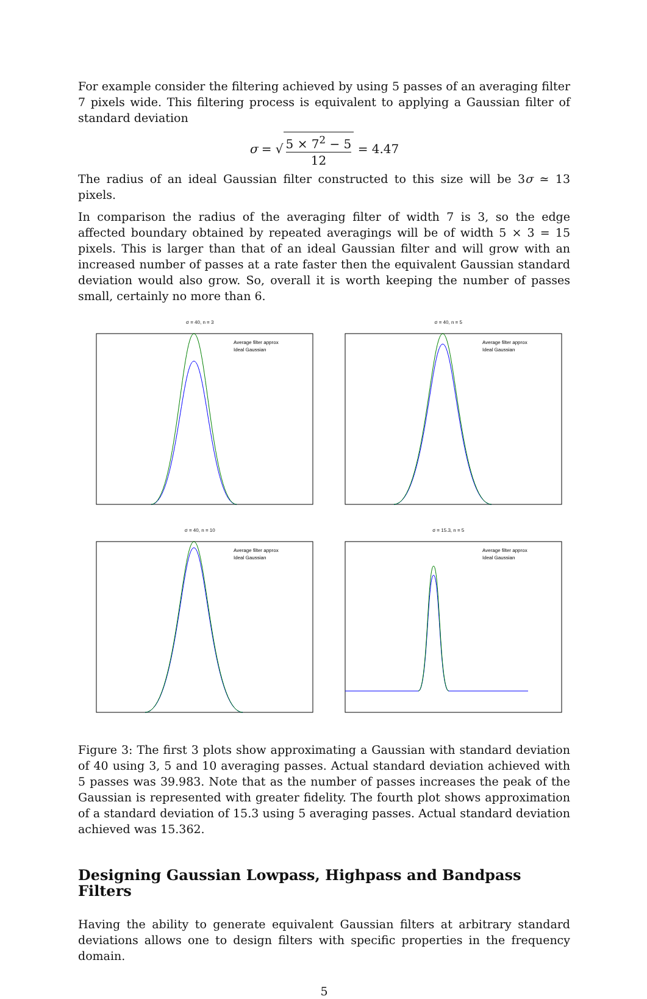For example consider the filtering achieved by using 5 passes of an averaging filter 7 pixels wide. This filtering process is equivalent to applying a Gaussian filter of standard deviation
σ = √ 5 × 7<sup>2</sup> − 5 12 = 4.47
The radius of an ideal Gaussian filter constructed to this size will be 3σ ≃ 13 pixels.
In comparison the radius of the averaging filter of width 7 is 3, so the edge affected boundary obtained by repeated averagings will be of width 5 × 3 = 15 pixels. This is larger than that of an ideal Gaussian filter and will grow with an increased number of passes at a rate faster then the equivalent Gaussian standard deviation would also grow. So, overall it is worth keeping the number of passes small, certainly no more than 6.
σ = 40, n = 3
Average filter approx
Ideal Gaussian
σ = 40, n = 5
Average filter approx
Ideal Gaussian
σ = 40, n = 10
Average filter approx
Ideal Gaussian
σ = 15.3, n = 5
Average filter approx
Ideal Gaussian
Figure 3: The first 3 plots show approximating a Gaussian with standard deviation of 40 using 3, 5 and 10 averaging passes. Actual standard deviation achieved with 5 passes was 39.983. Note that as the number of passes increases the peak of the Gaussian is represented with greater fidelity. The fourth plot shows approximation of a standard deviation of 15.3 using 5 averaging passes. Actual standard deviation achieved was 15.362.
Designing Gaussian Lowpass, Highpass and Bandpass Filters
Having the ability to generate equivalent Gaussian filters at arbitrary standard deviations allows one to design filters with specific properties in the frequency domain.
5